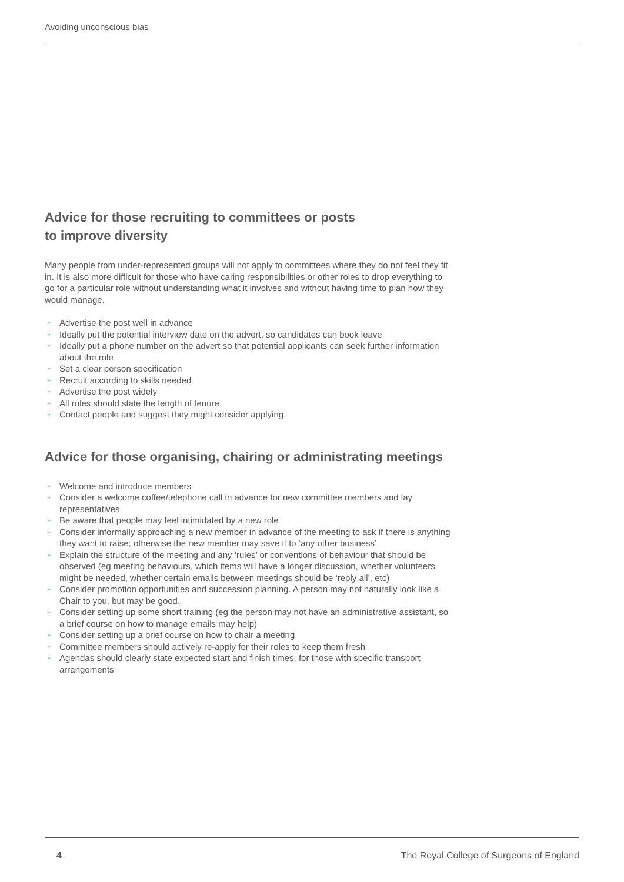Avoiding unconscious bias
Advice for those recruiting to committees or posts
to improve diversity
Many people from under-represented groups will not apply to committees where they do not feel they fit in. It is also more difficult for those who have caring responsibilities or other roles to drop everything to go for a particular role without understanding what it involves and without having time to plan how they would manage.
» Advertise the post well in advance
» Ideally put the potential interview date on the advert, so candidates can book leave
» Ideally put a phone number on the advert so that potential applicants can seek further information about the role
» Set a clear person specification
» Recruit according to skills needed
» Advertise the post widely
» All roles should state the length of tenure
» Contact people and suggest they might consider applying.
Advice for those organising, chairing or administrating meetings
» Welcome and introduce members
» Consider a welcome coffee/telephone call in advance for new committee members and lay representatives
» Be aware that people may feel intimidated by a new role
» Consider informally approaching a new member in advance of the meeting to ask if there is anything they want to raise; otherwise the new member may save it to ‘any other business’
» Explain the structure of the meeting and any ‘rules’ or conventions of behaviour that should be observed (eg meeting behaviours, which items will have a longer discussion, whether volunteers might be needed, whether certain emails between meetings should be ‘reply all’, etc)
» Consider promotion opportunities and succession planning. A person may not naturally look like a Chair to you, but may be good.
» Consider setting up some short training (eg the person may not have an administrative assistant, so a brief course on how to manage emails may help)
» Consider setting up a brief course on how to chair a meeting
» Committee members should actively re-apply for their roles to keep them fresh
» Agendas should clearly state expected start and finish times, for those with specific transport arrangements
4 The Royal College of Surgeons of England